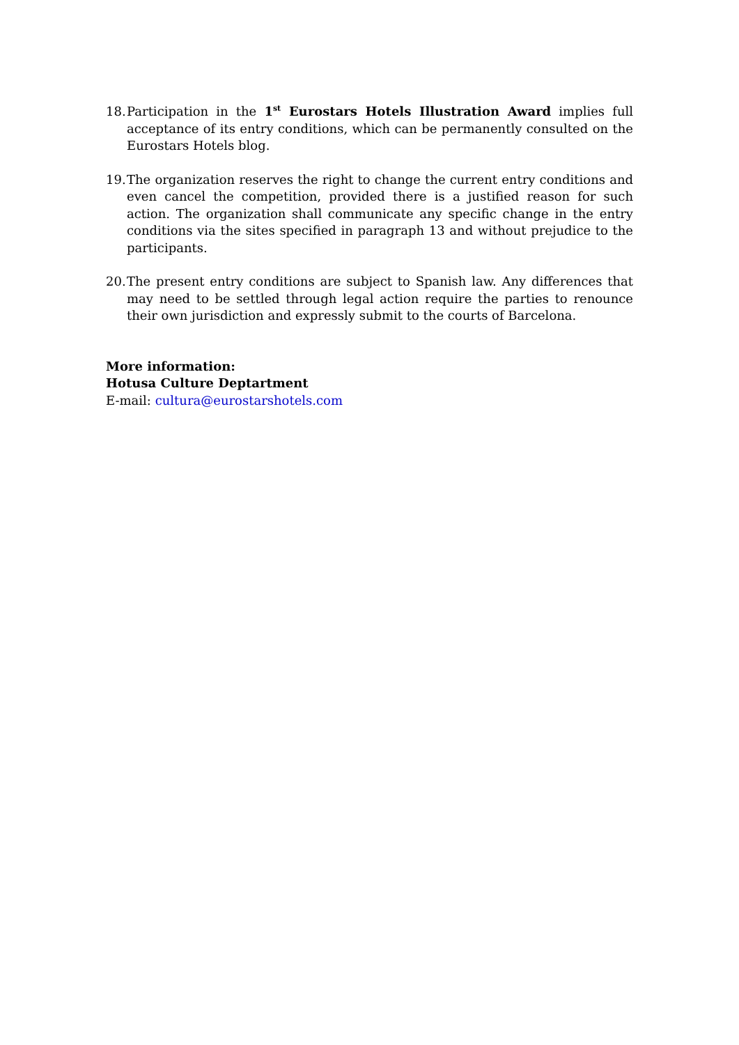18. Participation in the 1<sup>st</sup> Eurostars Hotels Illustration Award implies full acceptance of its entry conditions, which can be permanently consulted on the Eurostars Hotels blog.
19. The organization reserves the right to change the current entry conditions and even cancel the competition, provided there is a justified reason for such action. The organization shall communicate any specific change in the entry conditions via the sites specified in paragraph 13 and without prejudice to the participants.
20. The present entry conditions are subject to Spanish law. Any differences that may need to be settled through legal action require the parties to renounce their own jurisdiction and expressly submit to the courts of Barcelona.
More information:
Hotusa Culture Deptartment
E-mail: cultura@eurostarshotels.com